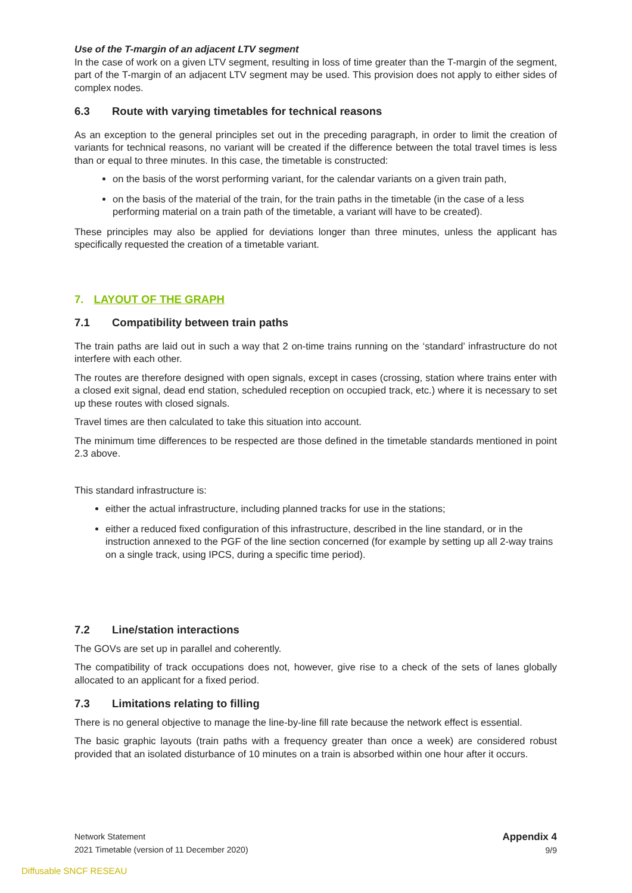Use of the T-margin of an adjacent LTV segment
In the case of work on a given LTV segment, resulting in loss of time greater than the T-margin of the segment, part of the T-margin of an adjacent LTV segment may be used. This provision does not apply to either sides of complex nodes.
6.3 Route with varying timetables for technical reasons
As an exception to the general principles set out in the preceding paragraph, in order to limit the creation of variants for technical reasons, no variant will be created if the difference between the total travel times is less than or equal to three minutes. In this case, the timetable is constructed:
on the basis of the worst performing variant, for the calendar variants on a given train path,
on the basis of the material of the train, for the train paths in the timetable (in the case of a less performing material on a train path of the timetable, a variant will have to be created).
These principles may also be applied for deviations longer than three minutes, unless the applicant has specifically requested the creation of a timetable variant.
7. LAYOUT OF THE GRAPH
7.1 Compatibility between train paths
The train paths are laid out in such a way that 2 on-time trains running on the ‘standard’ infrastructure do not interfere with each other.
The routes are therefore designed with open signals, except in cases (crossing, station where trains enter with a closed exit signal, dead end station, scheduled reception on occupied track, etc.) where it is necessary to set up these routes with closed signals.
Travel times are then calculated to take this situation into account.
The minimum time differences to be respected are those defined in the timetable standards mentioned in point 2.3 above.
This standard infrastructure is:
either the actual infrastructure, including planned tracks for use in the stations;
either a reduced fixed configuration of this infrastructure, described in the line standard, or in the instruction annexed to the PGF of the line section concerned (for example by setting up all 2-way trains on a single track, using IPCS, during a specific time period).
7.2 Line/station interactions
The GOVs are set up in parallel and coherently.
The compatibility of track occupations does not, however, give rise to a check of the sets of lanes globally allocated to an applicant for a fixed period.
7.3 Limitations relating to filling
There is no general objective to manage the line-by-line fill rate because the network effect is essential.
The basic graphic layouts (train paths with a frequency greater than once a week) are considered robust provided that an isolated disturbance of 10 minutes on a train is absorbed within one hour after it occurs.
Network Statement
2021 Timetable (version of 11 December 2020)
Appendix 4
9/9
Diffusable SNCF RESEAU